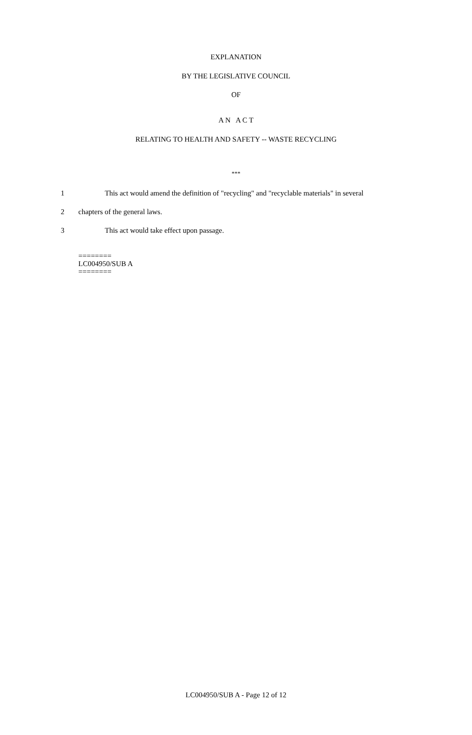EXPLANATION
BY THE LEGISLATIVE COUNCIL
OF
A N A C T
RELATING TO HEALTH AND SAFETY -- WASTE RECYCLING
***
1 This act would amend the definition of "recycling" and "recyclable materials" in several
2 chapters of the general laws.
3 This act would take effect upon passage.
========
LC004950/SUB A
========
LC004950/SUB A - Page 12 of 12